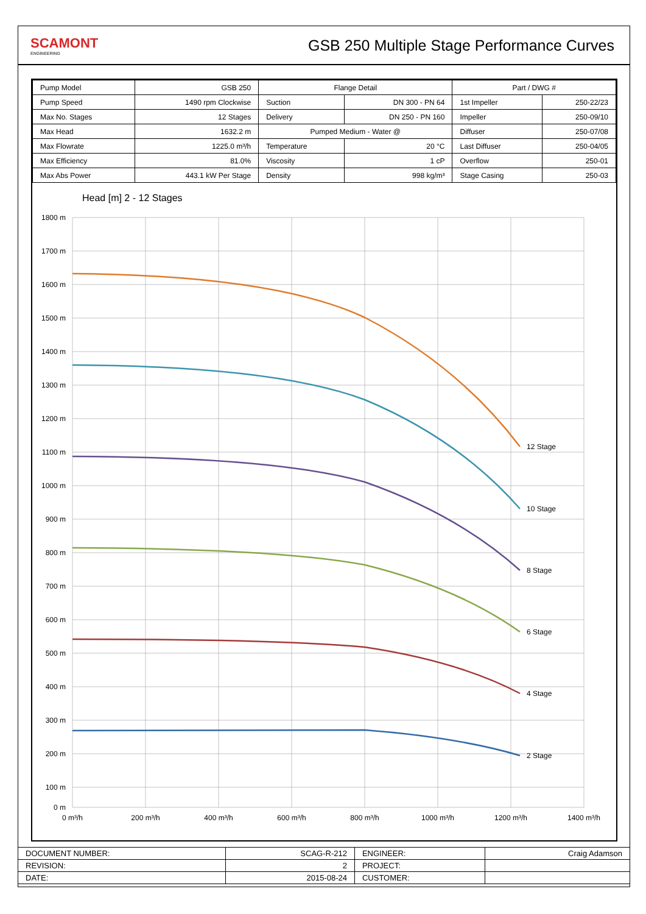SCAMONT
ENGINEERING
GSB 250 Multiple Stage Performance Curves
| Pump Model | GSB 250 | Flange Detail | | Part / DWG # | |
| Pump Speed | 1490 rpm Clockwise | Suction | DN 300 - PN 64 | 1st Impeller | 250-22/23 |
| Max No. Stages | 12 Stages | Delivery | DN 250 - PN 160 | Impeller | 250-09/10 |
| Max Head | 1632.2 m | Pumped Medium - Water @ | | Diffuser | 250-07/08 |
| Max Flowrate | 1225.0 m³/h | Temperature | 20 °C | Last Diffuser | 250-04/05 |
| Max Efficiency | 81.0% | Viscosity | 1 cP | Overflow | 250-01 |
| Max Abs Power | 443.1 kW Per Stage | Density | 998 kg/m³ | Stage Casing | 250-03 |
Head [m] 2 - 12 Stages
1800 m
1700 m
1600 m
1500 m
1400 m
1300 m
1200 m
1100 m
1000 m
900 m
800 m
700 m
600 m
500 m
400 m
300 m
200 m
100 m
0 m
0 m³/h
200 m³/h
400 m³/h
600 m³/h
800 m³/h
1000 m³/h
1200 m³/h
1400 m³/h
12 Stage
10 Stage
8 Stage
6 Stage
4 Stage
2 Stage
| DOCUMENT NUMBER: | SCAG-R-212 | ENGINEER: | Craig Adamson |
| REVISION: | 2 | PROJECT: | |
| DATE: | 2015-08-24 | CUSTOMER: | |